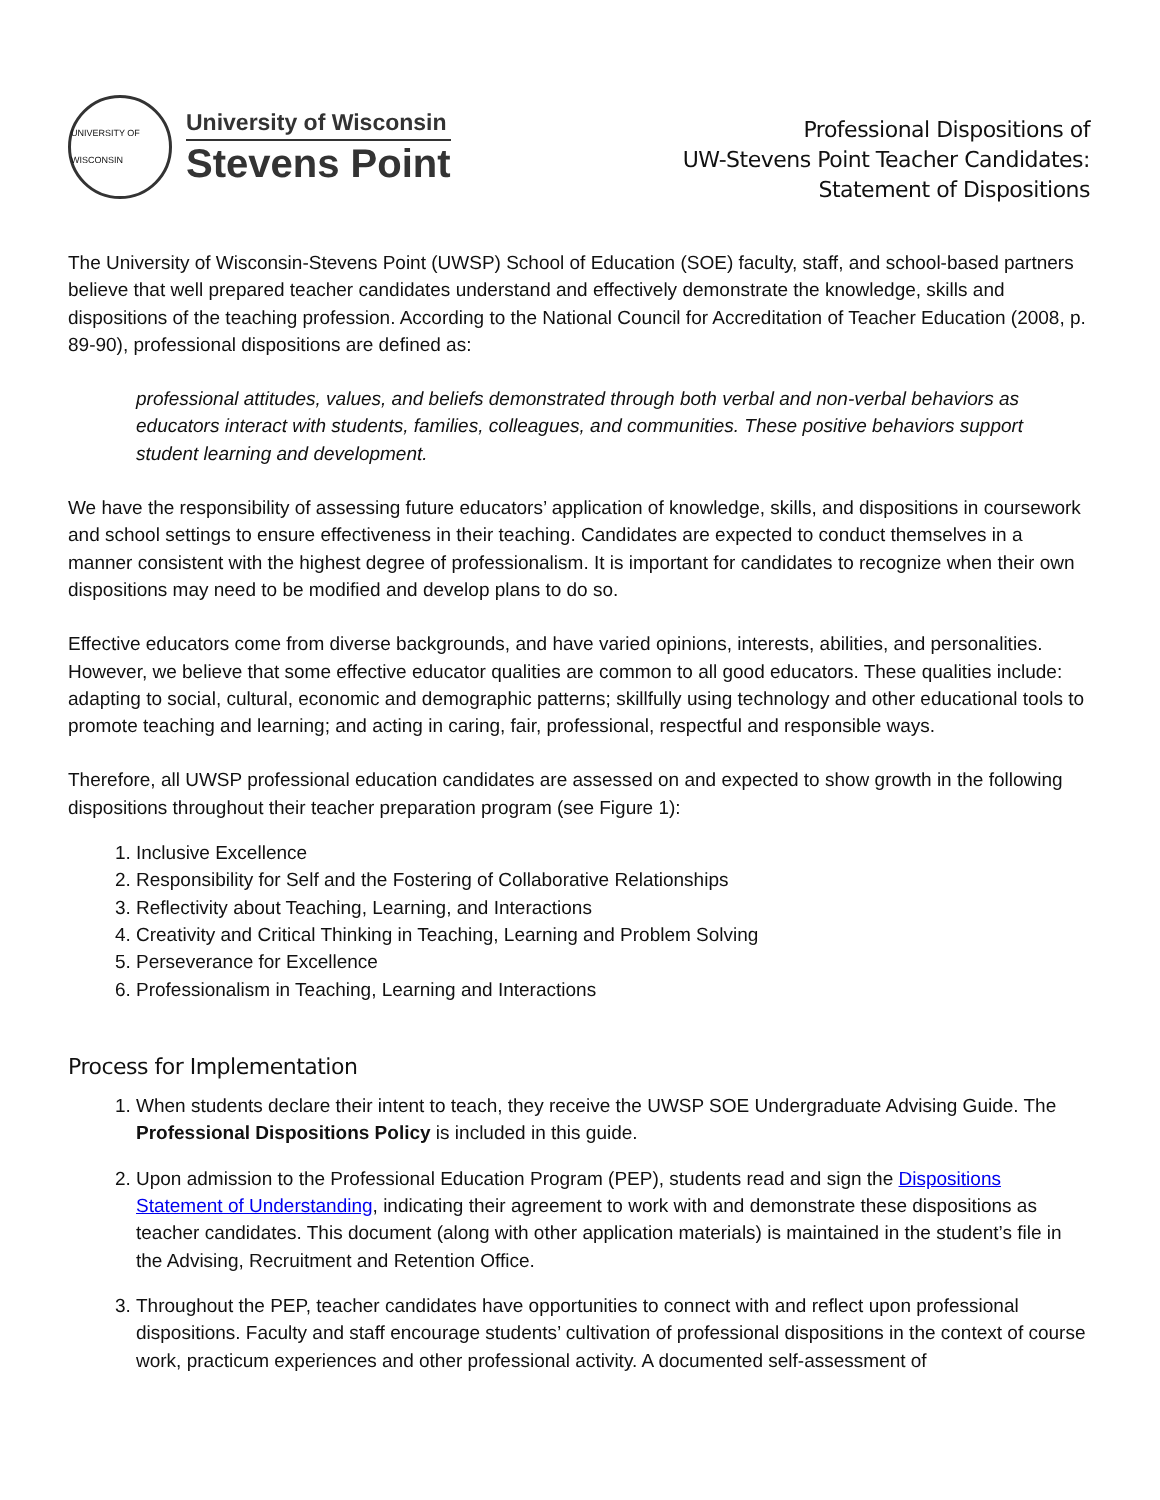UNIVERSITY OF WISCONSIN
University of Wisconsin
Stevens Point
Professional Dispositions of
UW-Stevens Point Teacher Candidates:
Statement of Dispositions
The University of Wisconsin-Stevens Point (UWSP) School of Education (SOE) faculty, staff, and school-based partners believe that well prepared teacher candidates understand and effectively demonstrate the knowledge, skills and dispositions of the teaching profession. According to the National Council for Accreditation of Teacher Education (2008, p. 89-90), professional dispositions are defined as:
professional attitudes, values, and beliefs demonstrated through both verbal and non-verbal behaviors as educators interact with students, families, colleagues, and communities. These positive behaviors support student learning and development.
We have the responsibility of assessing future educators’ application of knowledge, skills, and dispositions in coursework and school settings to ensure effectiveness in their teaching. Candidates are expected to conduct themselves in a manner consistent with the highest degree of professionalism. It is important for candidates to recognize when their own dispositions may need to be modified and develop plans to do so.
Effective educators come from diverse backgrounds, and have varied opinions, interests, abilities, and personalities. However, we believe that some effective educator qualities are common to all good educators. These qualities include: adapting to social, cultural, economic and demographic patterns; skillfully using technology and other educational tools to promote teaching and learning; and acting in caring, fair, professional, respectful and responsible ways.
Therefore, all UWSP professional education candidates are assessed on and expected to show growth in the following dispositions throughout their teacher preparation program (see Figure 1):
1. Inclusive Excellence
2. Responsibility for Self and the Fostering of Collaborative Relationships
3. Reflectivity about Teaching, Learning, and Interactions
4. Creativity and Critical Thinking in Teaching, Learning and Problem Solving
5. Perseverance for Excellence
6. Professionalism in Teaching, Learning and Interactions
Process for Implementation
1. When students declare their intent to teach, they receive the UWSP SOE Undergraduate Advising Guide. The Professional Dispositions Policy is included in this guide.
2. Upon admission to the Professional Education Program (PEP), students read and sign the Dispositions Statement of Understanding, indicating their agreement to work with and demonstrate these dispositions as teacher candidates. This document (along with other application materials) is maintained in the student’s file in the Advising, Recruitment and Retention Office.
3. Throughout the PEP, teacher candidates have opportunities to connect with and reflect upon professional dispositions. Faculty and staff encourage students’ cultivation of professional dispositions in the context of course work, practicum experiences and other professional activity. A documented self-assessment of